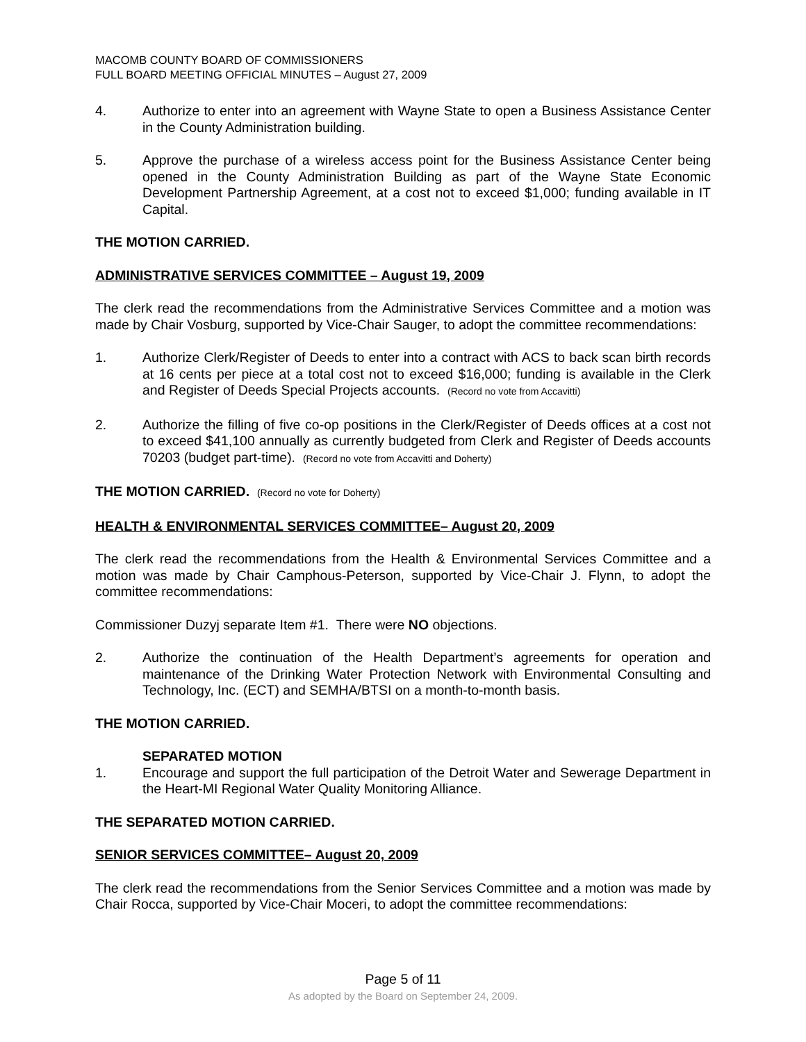MACOMB COUNTY BOARD OF COMMISSIONERS
FULL BOARD MEETING OFFICIAL MINUTES – August 27, 2009
4. Authorize to enter into an agreement with Wayne State to open a Business Assistance Center in the County Administration building.
5. Approve the purchase of a wireless access point for the Business Assistance Center being opened in the County Administration Building as part of the Wayne State Economic Development Partnership Agreement, at a cost not to exceed $1,000; funding available in IT Capital.
THE MOTION CARRIED.
ADMINISTRATIVE SERVICES COMMITTEE – August 19, 2009
The clerk read the recommendations from the Administrative Services Committee and a motion was made by Chair Vosburg, supported by Vice-Chair Sauger, to adopt the committee recommendations:
1. Authorize Clerk/Register of Deeds to enter into a contract with ACS to back scan birth records at 16 cents per piece at a total cost not to exceed $16,000; funding is available in the Clerk and Register of Deeds Special Projects accounts. (Record no vote from Accavitti)
2. Authorize the filling of five co-op positions in the Clerk/Register of Deeds offices at a cost not to exceed $41,100 annually as currently budgeted from Clerk and Register of Deeds accounts 70203 (budget part-time). (Record no vote from Accavitti and Doherty)
THE MOTION CARRIED. (Record no vote for Doherty)
HEALTH & ENVIRONMENTAL SERVICES COMMITTEE– August 20, 2009
The clerk read the recommendations from the Health & Environmental Services Committee and a motion was made by Chair Camphous-Peterson, supported by Vice-Chair J. Flynn, to adopt the committee recommendations:
Commissioner Duzyj separate Item #1. There were NO objections.
2. Authorize the continuation of the Health Department’s agreements for operation and maintenance of the Drinking Water Protection Network with Environmental Consulting and Technology, Inc. (ECT) and SEMHA/BTSI on a month-to-month basis.
THE MOTION CARRIED.
SEPARATED MOTION
1. Encourage and support the full participation of the Detroit Water and Sewerage Department in the Heart-MI Regional Water Quality Monitoring Alliance.
THE SEPARATED MOTION CARRIED.
SENIOR SERVICES COMMITTEE– August 20, 2009
The clerk read the recommendations from the Senior Services Committee and a motion was made by Chair Rocca, supported by Vice-Chair Moceri, to adopt the committee recommendations:
Page 5 of 11
As adopted by the Board on September 24, 2009.